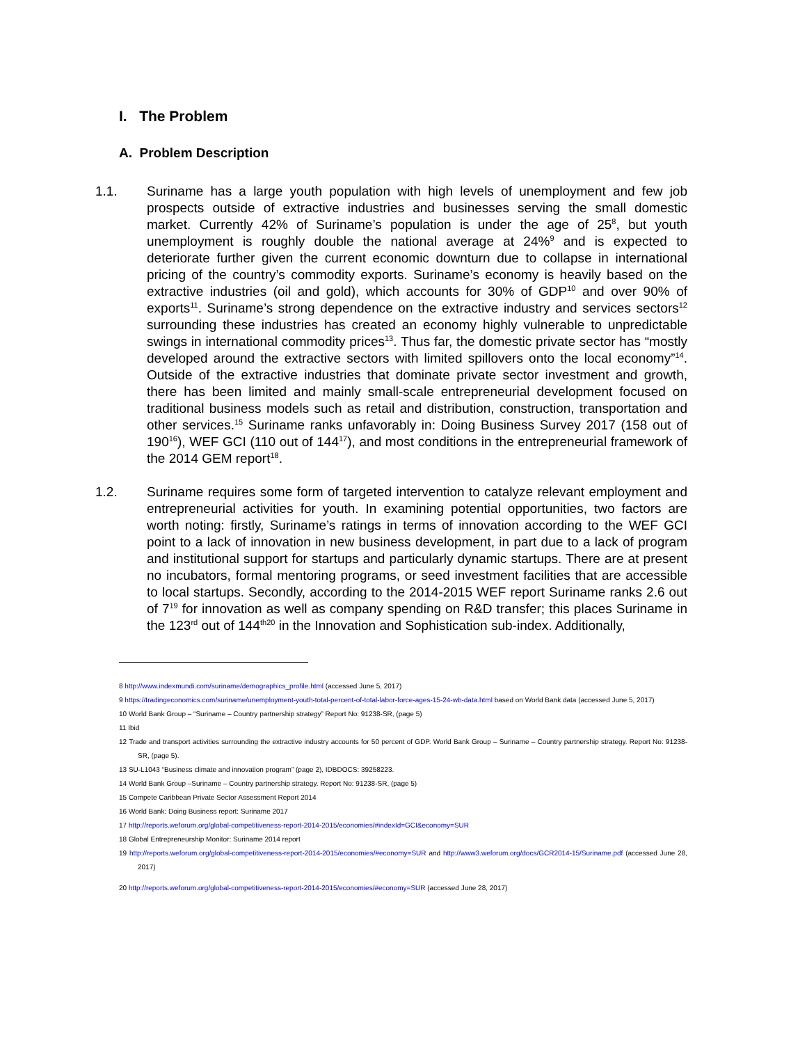I. The Problem
A. Problem Description
1.1. Suriname has a large youth population with high levels of unemployment and few job prospects outside of extractive industries and businesses serving the small domestic market. Currently 42% of Suriname’s population is under the age of 25<sup>8</sup>, but youth unemployment is roughly double the national average at 24%<sup>9</sup> and is expected to deteriorate further given the current economic downturn due to collapse in international pricing of the country’s commodity exports. Suriname’s economy is heavily based on the extractive industries (oil and gold), which accounts for 30% of GDP<sup>10</sup> and over 90% of exports<sup>11</sup>. Suriname’s strong dependence on the extractive industry and services sectors<sup>12</sup> surrounding these industries has created an economy highly vulnerable to unpredictable swings in international commodity prices<sup>13</sup>. Thus far, the domestic private sector has “mostly developed around the extractive sectors with limited spillovers onto the local economy”<sup>14</sup>. Outside of the extractive industries that dominate private sector investment and growth, there has been limited and mainly small-scale entrepreneurial development focused on traditional business models such as retail and distribution, construction, transportation and other services.<sup>15</sup> Suriname ranks unfavorably in: Doing Business Survey 2017 (158 out of 190<sup>16</sup>), WEF GCI (110 out of 144<sup>17</sup>), and most conditions in the entrepreneurial framework of the 2014 GEM report<sup>18</sup>.
1.2. Suriname requires some form of targeted intervention to catalyze relevant employment and entrepreneurial activities for youth. In examining potential opportunities, two factors are worth noting: firstly, Suriname’s ratings in terms of innovation according to the WEF GCI point to a lack of innovation in new business development, in part due to a lack of program and institutional support for startups and particularly dynamic startups. There are at present no incubators, formal mentoring programs, or seed investment facilities that are accessible to local startups. Secondly, according to the 2014-2015 WEF report Suriname ranks 2.6 out of 7<sup>19</sup> for innovation as well as company spending on R&D transfer; this places Suriname in the 123<sup>rd</sup> out of 144<sup>th20</sup> in the Innovation and Sophistication sub-index. Additionally,
8 http://www.indexmundi.com/suriname/demographics_profile.html (accessed June 5, 2017)
9 https://tradingeconomics.com/suriname/unemployment-youth-total-percent-of-total-labor-force-ages-15-24-wb-data.html based on World Bank data (accessed June 5, 2017)
10 World Bank Group – “Suriname – Country partnership strategy” Report No: 91238-SR, (page 5)
11 Ibid
12 Trade and transport activities surrounding the extractive industry accounts for 50 percent of GDP. World Bank Group – Suriname – Country partnership strategy. Report No: 91238-SR, (page 5).
13 SU-L1043 “Business climate and innovation program” (page 2), IDBDOCS: 39258223.
14 World Bank Group –Suriname – Country partnership strategy. Report No: 91238-SR, (page 5)
15 Compete Caribbean Private Sector Assessment Report 2014
16 World Bank: Doing Business report: Suriname 2017
17 http://reports.weforum.org/global-competitiveness-report-2014-2015/economies/#indexId=GCI&economy=SUR
18 Global Entrepreneurship Monitor: Suriname 2014 report
19 http://reports.weforum.org/global-competitiveness-report-2014-2015/economies/#economy=SUR and http://www3.weforum.org/docs/GCR2014-15/Suriname.pdf (accessed June 28, 2017)
20 http://reports.weforum.org/global-competitiveness-report-2014-2015/economies/#economy=SUR (accessed June 28, 2017)